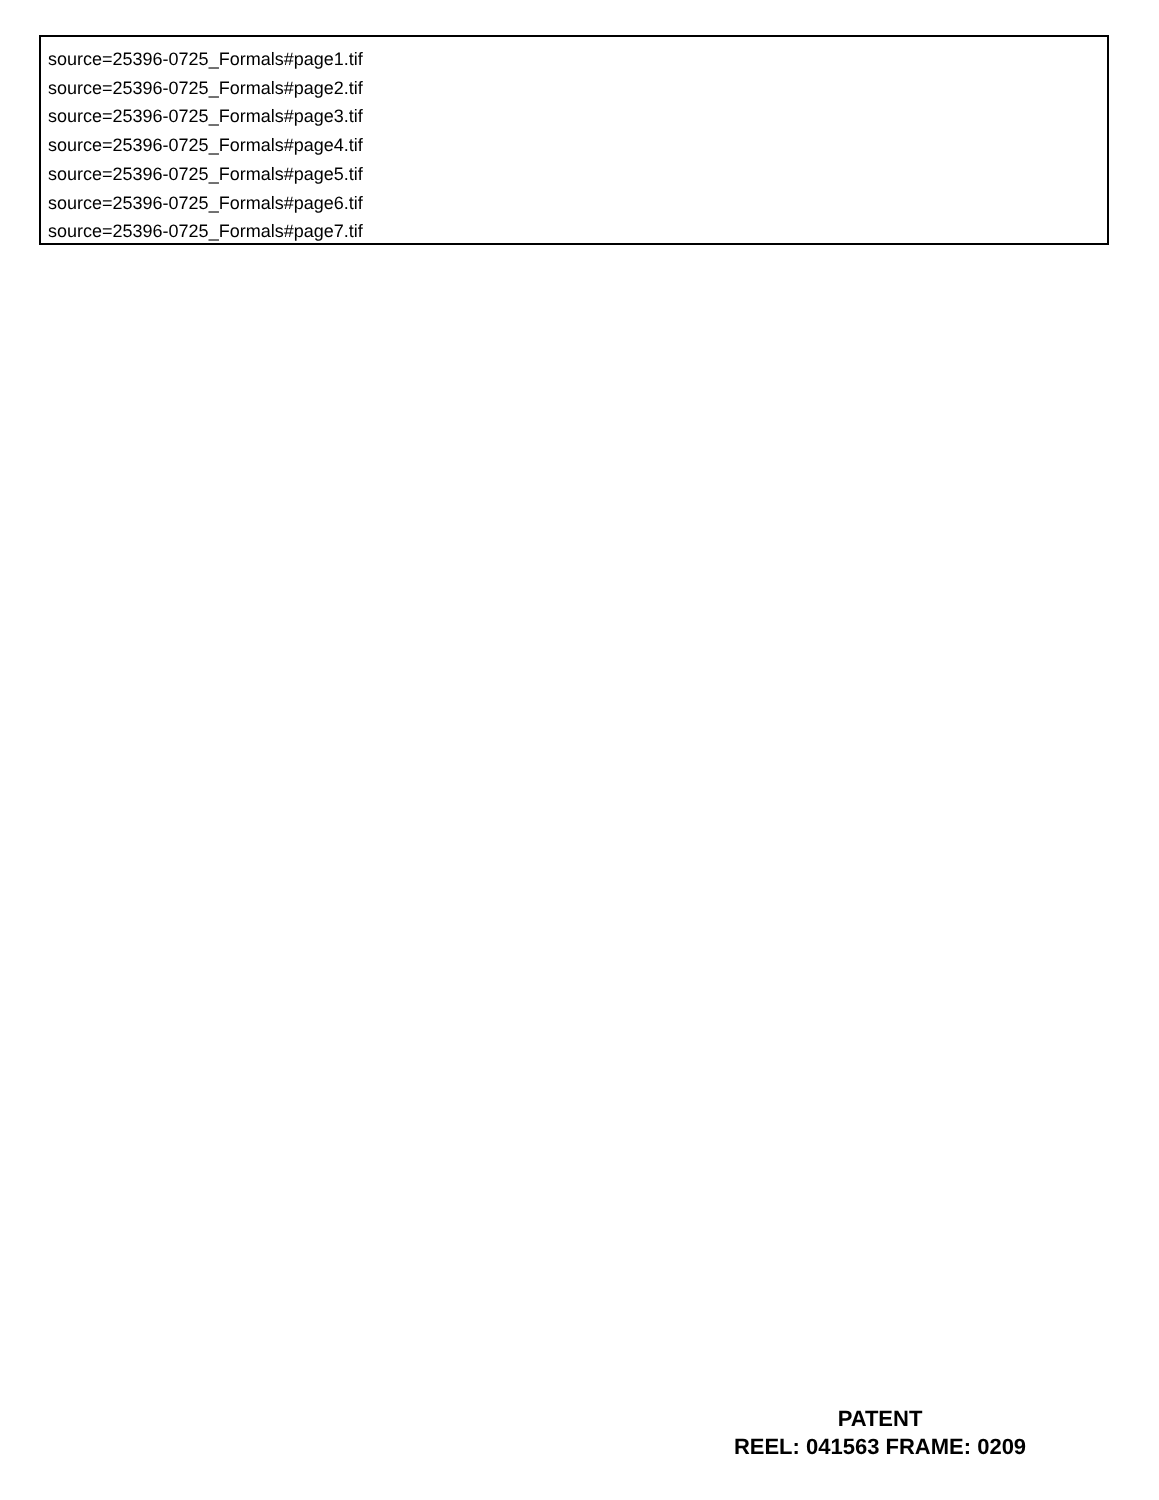source=25396-0725_Formals#page1.tif
source=25396-0725_Formals#page2.tif
source=25396-0725_Formals#page3.tif
source=25396-0725_Formals#page4.tif
source=25396-0725_Formals#page5.tif
source=25396-0725_Formals#page6.tif
source=25396-0725_Formals#page7.tif
PATENT
REEL: 041563 FRAME: 0209